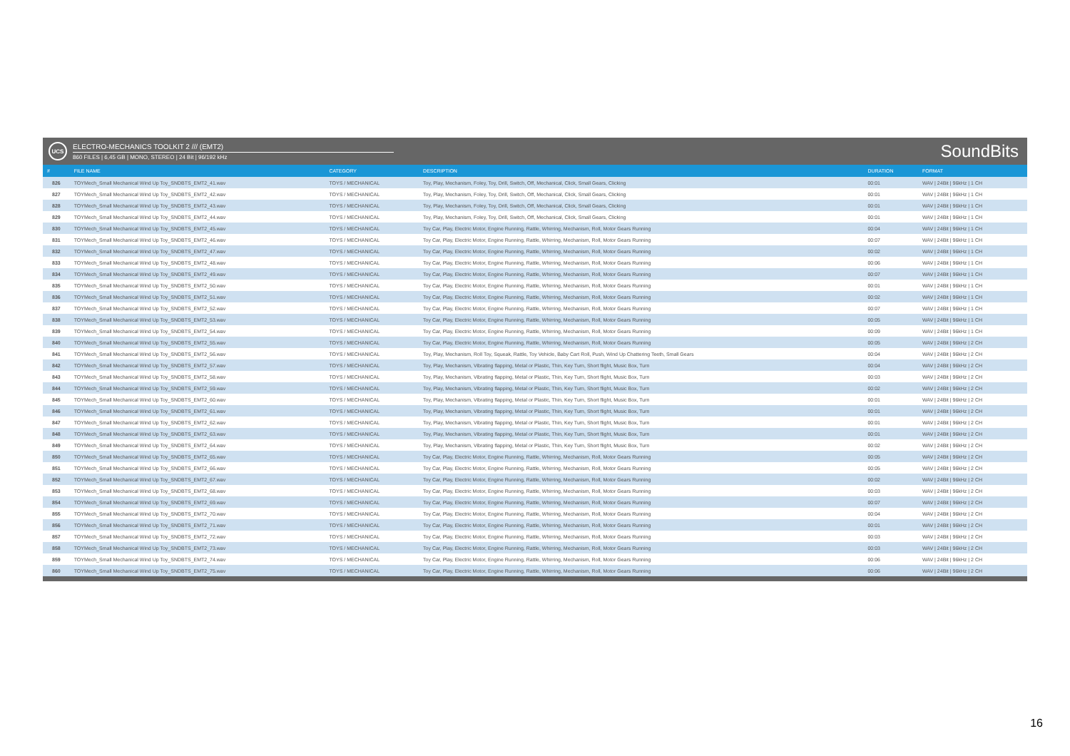UCS
ELECTRO-MECHANICS TOOLKIT 2 /// (EMT2)
860 FILES | 6,45 GB | MONO, STEREO | 24 Bit | 96/192 kHz
SoundBits
| # | FILE NAME | CATEGORY | DESCRIPTION | DURATION | FORMAT |
| --- | --- | --- | --- | --- | --- |
| 826 | TOYMech_Small Mechanical Wind Up Toy_SNDBTS_EMT2_41.wav | TOYS / MECHANICAL | Toy, Play, Mechanism, Foley, Toy, Drill, Switch, Off, Mechanical, Click, Small Gears, Clicking | 00:01 | WAV / 24Bit / 96kHz / 1 CH |
| 827 | TOYMech_Small Mechanical Wind Up Toy_SNDBTS_EMT2_42.wav | TOYS / MECHANICAL | Toy, Play, Mechanism, Foley, Toy, Drill, Switch, Off, Mechanical, Click, Small Gears, Clicking | 00:01 | WAV / 24Bit / 96kHz / 1 CH |
| 828 | TOYMech_Small Mechanical Wind Up Toy_SNDBTS_EMT2_43.wav | TOYS / MECHANICAL | Toy, Play, Mechanism, Foley, Toy, Drill, Switch, Off, Mechanical, Click, Small Gears, Clicking | 00:01 | WAV / 24Bit / 96kHz / 1 CH |
| 829 | TOYMech_Small Mechanical Wind Up Toy_SNDBTS_EMT2_44.wav | TOYS / MECHANICAL | Toy, Play, Mechanism, Foley, Toy, Drill, Switch, Off, Mechanical, Click, Small Gears, Clicking | 00:01 | WAV / 24Bit / 96kHz / 1 CH |
| 830 | TOYMech_Small Mechanical Wind Up Toy_SNDBTS_EMT2_45.wav | TOYS / MECHANICAL | Toy Car, Play, Electric Motor, Engine Running, Rattle, Whirring, Mechanism, Roll, Motor Gears Running | 00:04 | WAV / 24Bit / 96kHz / 1 CH |
| 831 | TOYMech_Small Mechanical Wind Up Toy_SNDBTS_EMT2_46.wav | TOYS / MECHANICAL | Toy Car, Play, Electric Motor, Engine Running, Rattle, Whirring, Mechanism, Roll, Motor Gears Running | 00:07 | WAV / 24Bit / 96kHz / 1 CH |
| 832 | TOYMech_Small Mechanical Wind Up Toy_SNDBTS_EMT2_47.wav | TOYS / MECHANICAL | Toy Car, Play, Electric Motor, Engine Running, Rattle, Whirring, Mechanism, Roll, Motor Gears Running | 00:02 | WAV / 24Bit / 96kHz / 1 CH |
| 833 | TOYMech_Small Mechanical Wind Up Toy_SNDBTS_EMT2_48.wav | TOYS / MECHANICAL | Toy Car, Play, Electric Motor, Engine Running, Rattle, Whirring, Mechanism, Roll, Motor Gears Running | 00:06 | WAV / 24Bit / 96kHz / 1 CH |
| 834 | TOYMech_Small Mechanical Wind Up Toy_SNDBTS_EMT2_49.wav | TOYS / MECHANICAL | Toy Car, Play, Electric Motor, Engine Running, Rattle, Whirring, Mechanism, Roll, Motor Gears Running | 00:07 | WAV / 24Bit / 96kHz / 1 CH |
| 835 | TOYMech_Small Mechanical Wind Up Toy_SNDBTS_EMT2_50.wav | TOYS / MECHANICAL | Toy Car, Play, Electric Motor, Engine Running, Rattle, Whirring, Mechanism, Roll, Motor Gears Running | 00:01 | WAV / 24Bit / 96kHz / 1 CH |
| 836 | TOYMech_Small Mechanical Wind Up Toy_SNDBTS_EMT2_51.wav | TOYS / MECHANICAL | Toy Car, Play, Electric Motor, Engine Running, Rattle, Whirring, Mechanism, Roll, Motor Gears Running | 00:02 | WAV / 24Bit / 96kHz / 1 CH |
| 837 | TOYMech_Small Mechanical Wind Up Toy_SNDBTS_EMT2_52.wav | TOYS / MECHANICAL | Toy Car, Play, Electric Motor, Engine Running, Rattle, Whirring, Mechanism, Roll, Motor Gears Running | 00:07 | WAV / 24Bit / 96kHz / 1 CH |
| 838 | TOYMech_Small Mechanical Wind Up Toy_SNDBTS_EMT2_53.wav | TOYS / MECHANICAL | Toy Car, Play, Electric Motor, Engine Running, Rattle, Whirring, Mechanism, Roll, Motor Gears Running | 00:05 | WAV / 24Bit / 96kHz / 1 CH |
| 839 | TOYMech_Small Mechanical Wind Up Toy_SNDBTS_EMT2_54.wav | TOYS / MECHANICAL | Toy Car, Play, Electric Motor, Engine Running, Rattle, Whirring, Mechanism, Roll, Motor Gears Running | 00:09 | WAV / 24Bit / 96kHz / 1 CH |
| 840 | TOYMech_Small Mechanical Wind Up Toy_SNDBTS_EMT2_55.wav | TOYS / MECHANICAL | Toy Car, Play, Electric Motor, Engine Running, Rattle, Whirring, Mechanism, Roll, Motor Gears Running | 00:05 | WAV / 24Bit / 96kHz / 2 CH |
| 841 | TOYMech_Small Mechanical Wind Up Toy_SNDBTS_EMT2_56.wav | TOYS / MECHANICAL | Toy, Play, Mechanism, Roll Toy, Squeak, Rattle, Toy Vehicle, Baby Cart Roll, Push, Wind Up Chattering Teeth, Small Gears | 00:04 | WAV / 24Bit / 96kHz / 2 CH |
| 842 | TOYMech_Small Mechanical Wind Up Toy_SNDBTS_EMT2_57.wav | TOYS / MECHANICAL | Toy, Play, Mechanism, Vibrating flapping, Metal or Plastic, Thin, Key Turn, Short flight, Music Box, Turn | 00:04 | WAV / 24Bit / 96kHz / 2 CH |
| 843 | TOYMech_Small Mechanical Wind Up Toy_SNDBTS_EMT2_58.wav | TOYS / MECHANICAL | Toy, Play, Mechanism, Vibrating flapping, Metal or Plastic, Thin, Key Turn, Short flight, Music Box, Turn | 00:03 | WAV / 24Bit / 96kHz / 2 CH |
| 844 | TOYMech_Small Mechanical Wind Up Toy_SNDBTS_EMT2_59.wav | TOYS / MECHANICAL | Toy, Play, Mechanism, Vibrating flapping, Metal or Plastic, Thin, Key Turn, Short flight, Music Box, Turn | 00:02 | WAV / 24Bit / 96kHz / 2 CH |
| 845 | TOYMech_Small Mechanical Wind Up Toy_SNDBTS_EMT2_60.wav | TOYS / MECHANICAL | Toy, Play, Mechanism, Vibrating flapping, Metal or Plastic, Thin, Key Turn, Short flight, Music Box, Turn | 00:01 | WAV / 24Bit / 96kHz / 2 CH |
| 846 | TOYMech_Small Mechanical Wind Up Toy_SNDBTS_EMT2_61.wav | TOYS / MECHANICAL | Toy, Play, Mechanism, Vibrating flapping, Metal or Plastic, Thin, Key Turn, Short flight, Music Box, Turn | 00:01 | WAV / 24Bit / 96kHz / 2 CH |
| 847 | TOYMech_Small Mechanical Wind Up Toy_SNDBTS_EMT2_62.wav | TOYS / MECHANICAL | Toy, Play, Mechanism, Vibrating flapping, Metal or Plastic, Thin, Key Turn, Short flight, Music Box, Turn | 00:01 | WAV / 24Bit / 96kHz / 2 CH |
| 848 | TOYMech_Small Mechanical Wind Up Toy_SNDBTS_EMT2_63.wav | TOYS / MECHANICAL | Toy, Play, Mechanism, Vibrating flapping, Metal or Plastic, Thin, Key Turn, Short flight, Music Box, Turn | 00:01 | WAV / 24Bit / 96kHz / 2 CH |
| 849 | TOYMech_Small Mechanical Wind Up Toy_SNDBTS_EMT2_64.wav | TOYS / MECHANICAL | Toy, Play, Mechanism, Vibrating flapping, Metal or Plastic, Thin, Key Turn, Short flight, Music Box, Turn | 00:02 | WAV / 24Bit / 96kHz / 2 CH |
| 850 | TOYMech_Small Mechanical Wind Up Toy_SNDBTS_EMT2_65.wav | TOYS / MECHANICAL | Toy Car, Play, Electric Motor, Engine Running, Rattle, Whirring, Mechanism, Roll, Motor Gears Running | 00:05 | WAV / 24Bit / 96kHz / 2 CH |
| 851 | TOYMech_Small Mechanical Wind Up Toy_SNDBTS_EMT2_66.wav | TOYS / MECHANICAL | Toy Car, Play, Electric Motor, Engine Running, Rattle, Whirring, Mechanism, Roll, Motor Gears Running | 00:05 | WAV / 24Bit / 96kHz / 2 CH |
| 852 | TOYMech_Small Mechanical Wind Up Toy_SNDBTS_EMT2_67.wav | TOYS / MECHANICAL | Toy Car, Play, Electric Motor, Engine Running, Rattle, Whirring, Mechanism, Roll, Motor Gears Running | 00:02 | WAV / 24Bit / 96kHz / 2 CH |
| 853 | TOYMech_Small Mechanical Wind Up Toy_SNDBTS_EMT2_68.wav | TOYS / MECHANICAL | Toy Car, Play, Electric Motor, Engine Running, Rattle, Whirring, Mechanism, Roll, Motor Gears Running | 00:03 | WAV / 24Bit / 96kHz / 2 CH |
| 854 | TOYMech_Small Mechanical Wind Up Toy_SNDBTS_EMT2_69.wav | TOYS / MECHANICAL | Toy Car, Play, Electric Motor, Engine Running, Rattle, Whirring, Mechanism, Roll, Motor Gears Running | 00:07 | WAV / 24Bit / 96kHz / 2 CH |
| 855 | TOYMech_Small Mechanical Wind Up Toy_SNDBTS_EMT2_70.wav | TOYS / MECHANICAL | Toy Car, Play, Electric Motor, Engine Running, Rattle, Whirring, Mechanism, Roll, Motor Gears Running | 00:04 | WAV / 24Bit / 96kHz / 2 CH |
| 856 | TOYMech_Small Mechanical Wind Up Toy_SNDBTS_EMT2_71.wav | TOYS / MECHANICAL | Toy Car, Play, Electric Motor, Engine Running, Rattle, Whirring, Mechanism, Roll, Motor Gears Running | 00:01 | WAV / 24Bit / 96kHz / 2 CH |
| 857 | TOYMech_Small Mechanical Wind Up Toy_SNDBTS_EMT2_72.wav | TOYS / MECHANICAL | Toy Car, Play, Electric Motor, Engine Running, Rattle, Whirring, Mechanism, Roll, Motor Gears Running | 00:03 | WAV / 24Bit / 96kHz / 2 CH |
| 858 | TOYMech_Small Mechanical Wind Up Toy_SNDBTS_EMT2_73.wav | TOYS / MECHANICAL | Toy Car, Play, Electric Motor, Engine Running, Rattle, Whirring, Mechanism, Roll, Motor Gears Running | 00:03 | WAV / 24Bit / 96kHz / 2 CH |
| 859 | TOYMech_Small Mechanical Wind Up Toy_SNDBTS_EMT2_74.wav | TOYS / MECHANICAL | Toy Car, Play, Electric Motor, Engine Running, Rattle, Whirring, Mechanism, Roll, Motor Gears Running | 00:06 | WAV / 24Bit / 96kHz / 2 CH |
| 860 | TOYMech_Small Mechanical Wind Up Toy_SNDBTS_EMT2_75.wav | TOYS / MECHANICAL | Toy Car, Play, Electric Motor, Engine Running, Rattle, Whirring, Mechanism, Roll, Motor Gears Running | 00:06 | WAV / 24Bit / 96kHz / 2 CH |
16